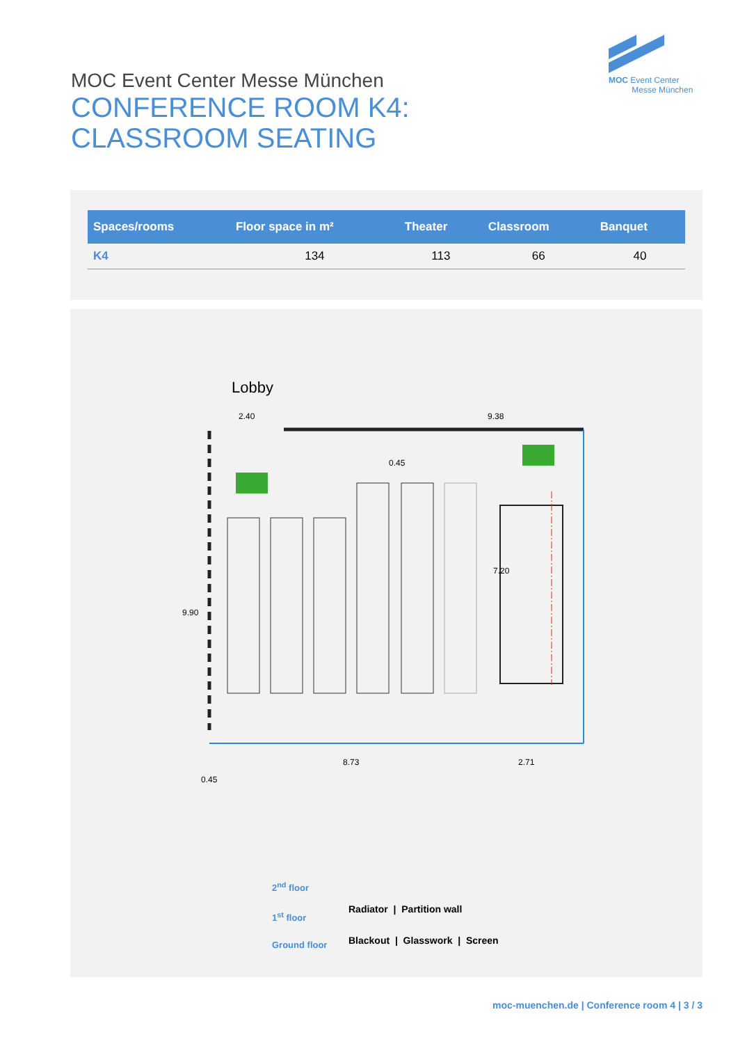MOC Event Center
Messe München
MOC Event Center Messe München
CONFERENCE ROOM K4:
CLASSROOM SEATING
| Spaces/rooms | Floor space in m² | Theater | Classroom | Banquet |
| --- | --- | --- | --- | --- |
| K4 | 134 | 113 | 66 | 40 |
Lobby
2.40
9.38
0.45
9.90
7.20
8.73
2.71
0.45
2<sup>nd</sup> floor
1<sup>st</sup> floor
Ground floor
Radiator | Partition wall
Blackout | Glasswork | Screen
moc-muenchen.de | Conference room 4 | 3 / 3